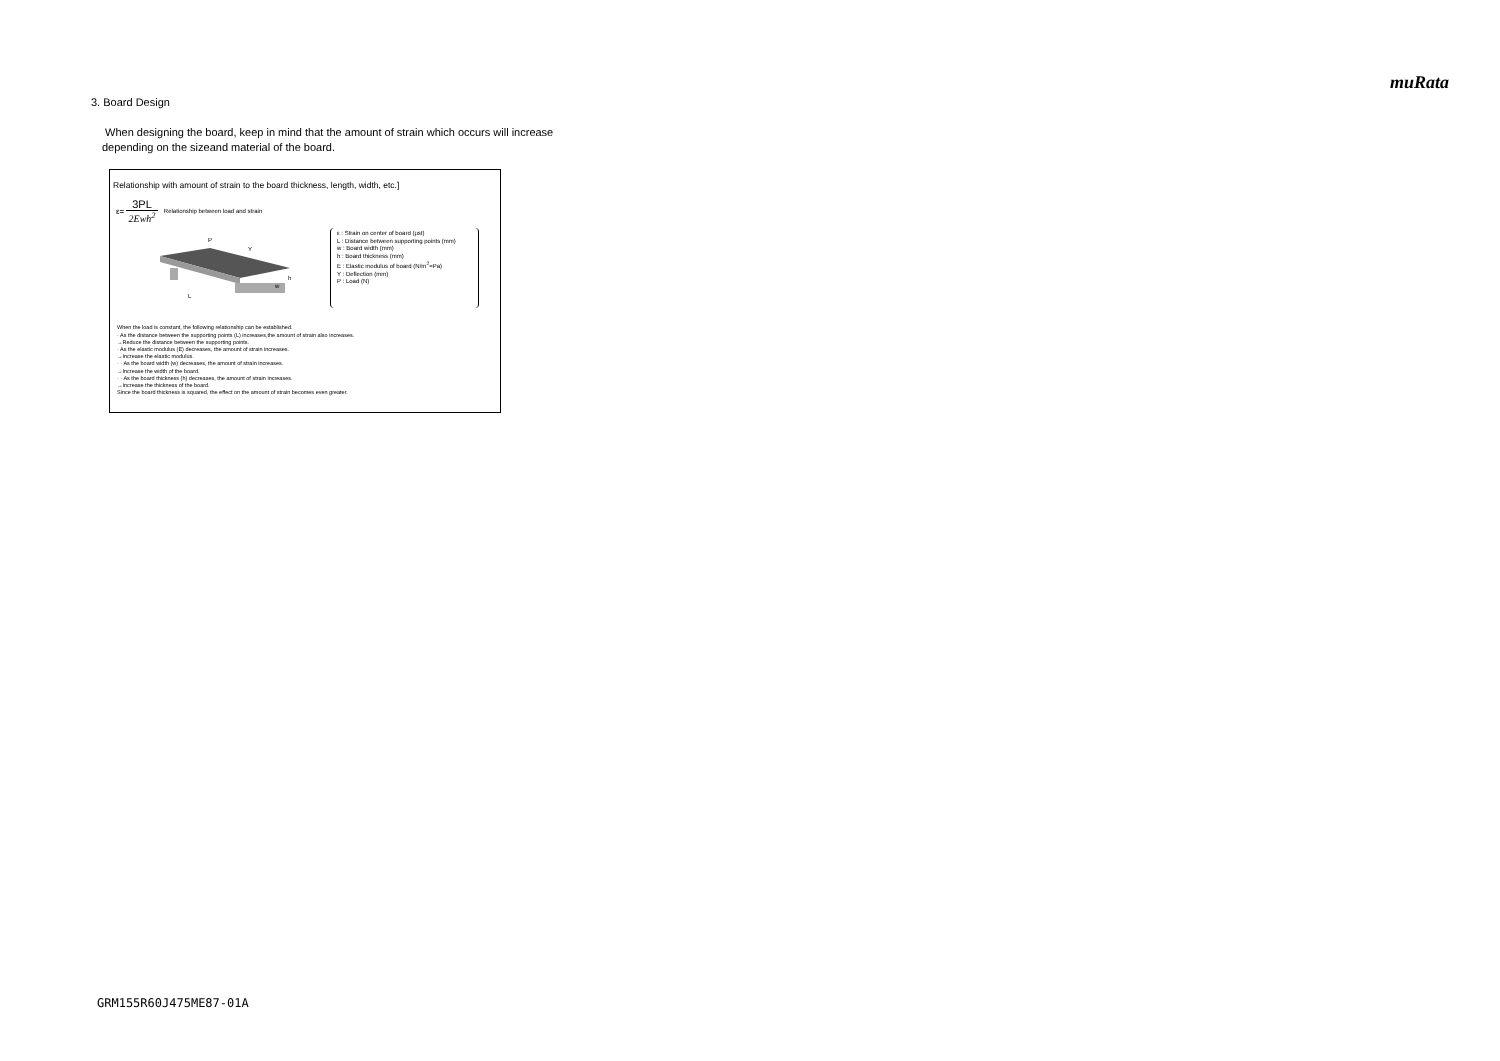muRata
3. Board Design
When designing the board, keep in mind that the amount of strain which occurs will increase
depending on the sizeand material of the board.
Relationship with amount of strain to the board thickness, length, width, etc.]
ε=
3PL
2Ewh<sup>2</sup>
Relationship between load and strain
P
Y
h
L
w
ε : Strain on center of board (μst)
L : Distance between supporting points (mm)
w : Board width (mm)
h : Board thickness (mm)
E : Elastic modulus of board (N/m<sup>2</sup>=Pa)
Y : Deflection (mm)
P : Load (N)
When the load is constant, the following relationship can be established.
· As the distance between the supporting points (L) increases,the amount of strain also increases.
→Reduce the distance between the supporting points.
· As the elastic modulus (E) decreases, the amount of strain increases.
→Increase the elastic modulus.
· · As the board width (w) decreases, the amount of strain increases.
→Increase the width of the board.
· · As the board thickness (h) decreases, the amount of strain increases.
→Increase the thickness of the board.
Since the board thickness is squared, the effect on the amount of strain becomes even greater.
GRM155R60J475ME87-01A